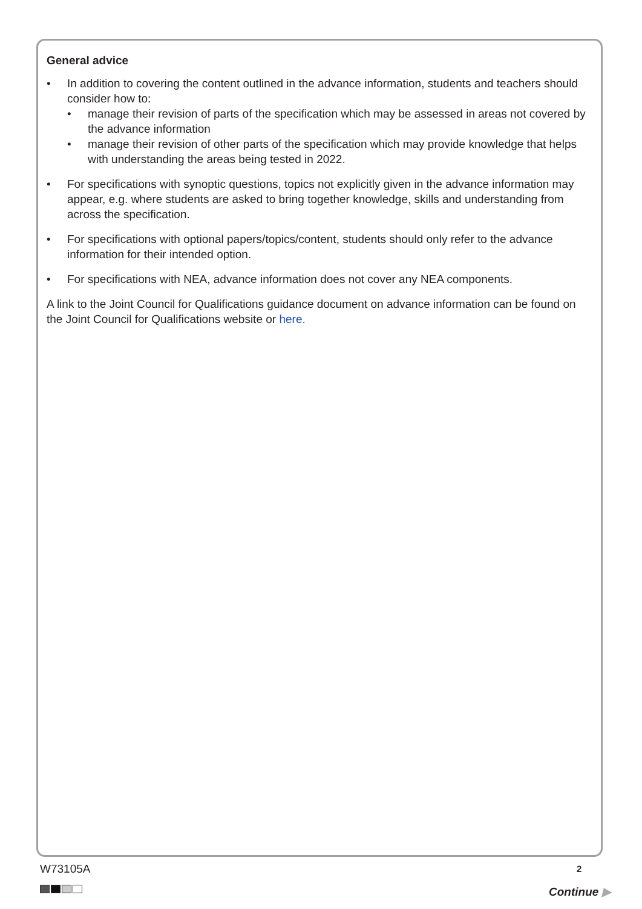General advice
In addition to covering the content outlined in the advance information, students and teachers should consider how to:
manage their revision of parts of the specification which may be assessed in areas not covered by the advance information
manage their revision of other parts of the specification which may provide knowledge that helps with understanding the areas being tested in 2022.
For specifications with synoptic questions, topics not explicitly given in the advance information may appear, e.g. where students are asked to bring together knowledge, skills and understanding from across the specification.
For specifications with optional papers/topics/content, students should only refer to the advance information for their intended option.
For specifications with NEA, advance information does not cover any NEA components.
A link to the Joint Council for Qualifications guidance document on advance information can be found on the Joint Council for Qualifications website or here.
W73105A 2
Continue ▶